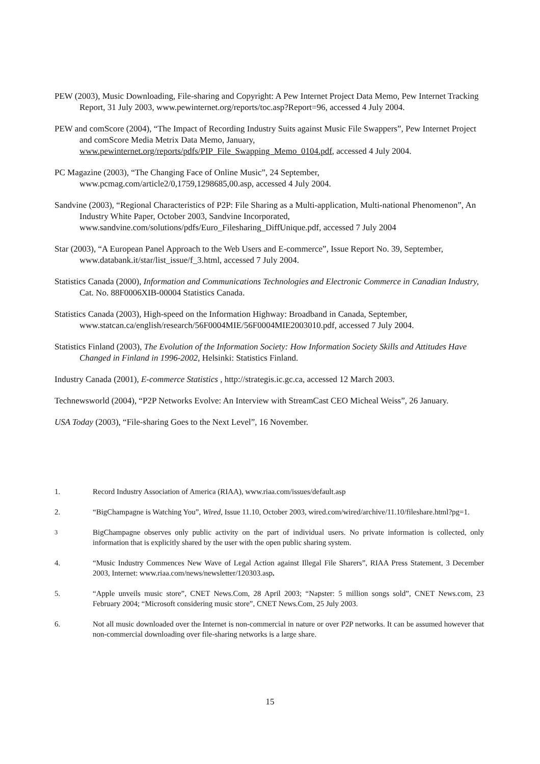PEW (2003), Music Downloading, File-sharing and Copyright: A Pew Internet Project Data Memo, Pew Internet Tracking Report, 31 July 2003, www.pewinternet.org/reports/toc.asp?Report=96, accessed 4 July 2004.
PEW and comScore (2004), “The Impact of Recording Industry Suits against Music File Swappers”, Pew Internet Project and comScore Media Metrix Data Memo, January, www.pewinternet.org/reports/pdfs/PIP_File_Swapping_Memo_0104.pdf, accessed 4 July 2004.
PC Magazine (2003), “The Changing Face of Online Music”, 24 September, www.pcmag.com/article2/0,1759,1298685,00.asp, accessed 4 July 2004.
Sandvine (2003), “Regional Characteristics of P2P: File Sharing as a Multi-application, Multi-national Phenomenon”, An Industry White Paper, October 2003, Sandvine Incorporated, www.sandvine.com/solutions/pdfs/Euro_Filesharing_DiffUnique.pdf, accessed 7 July 2004
Star (2003), “A European Panel Approach to the Web Users and E-commerce”, Issue Report No. 39, September, www.databank.it/star/list_issue/f_3.html, accessed 7 July 2004.
Statistics Canada (2000), Information and Communications Technologies and Electronic Commerce in Canadian Industry, Cat. No. 88F0006XIB-00004 Statistics Canada.
Statistics Canada (2003), High-speed on the Information Highway: Broadband in Canada, September, www.statcan.ca/english/research/56F0004MIE/56F0004MIE2003010.pdf, accessed 7 July 2004.
Statistics Finland (2003), The Evolution of the Information Society: How Information Society Skills and Attitudes Have Changed in Finland in 1996-2002, Helsinki: Statistics Finland.
Industry Canada (2001), E-commerce Statistics , http://strategis.ic.gc.ca, accessed 12 March 2003.
Technewsworld (2004), “P2P Networks Evolve: An Interview with StreamCast CEO Micheal Weiss”, 26 January.
USA Today (2003), “File-sharing Goes to the Next Level”, 16 November.
1. Record Industry Association of America (RIAA), www.riaa.com/issues/default.asp
2. “BigChampagne is Watching You”, Wired, Issue 11.10, October 2003, wired.com/wired/archive/11.10/fileshare.html?pg=1.
<sup>3</sup> BigChampagne observes only public activity on the part of individual users. No private information is collected, only information that is explicitly shared by the user with the open public sharing system.
4. “Music Industry Commences New Wave of Legal Action against Illegal File Sharers”, RIAA Press Statement, 3 December 2003, Internet: www.riaa.com/news/newsletter/120303.asp.
5. “Apple unveils music store”, CNET News.Com, 28 April 2003; “Napster: 5 million songs sold”, CNET News.com, 23 February 2004; “Microsoft considering music store”, CNET News.Com, 25 July 2003.
6. Not all music downloaded over the Internet is non-commercial in nature or over P2P networks. It can be assumed however that non-commercial downloading over file-sharing networks is a large share.
15